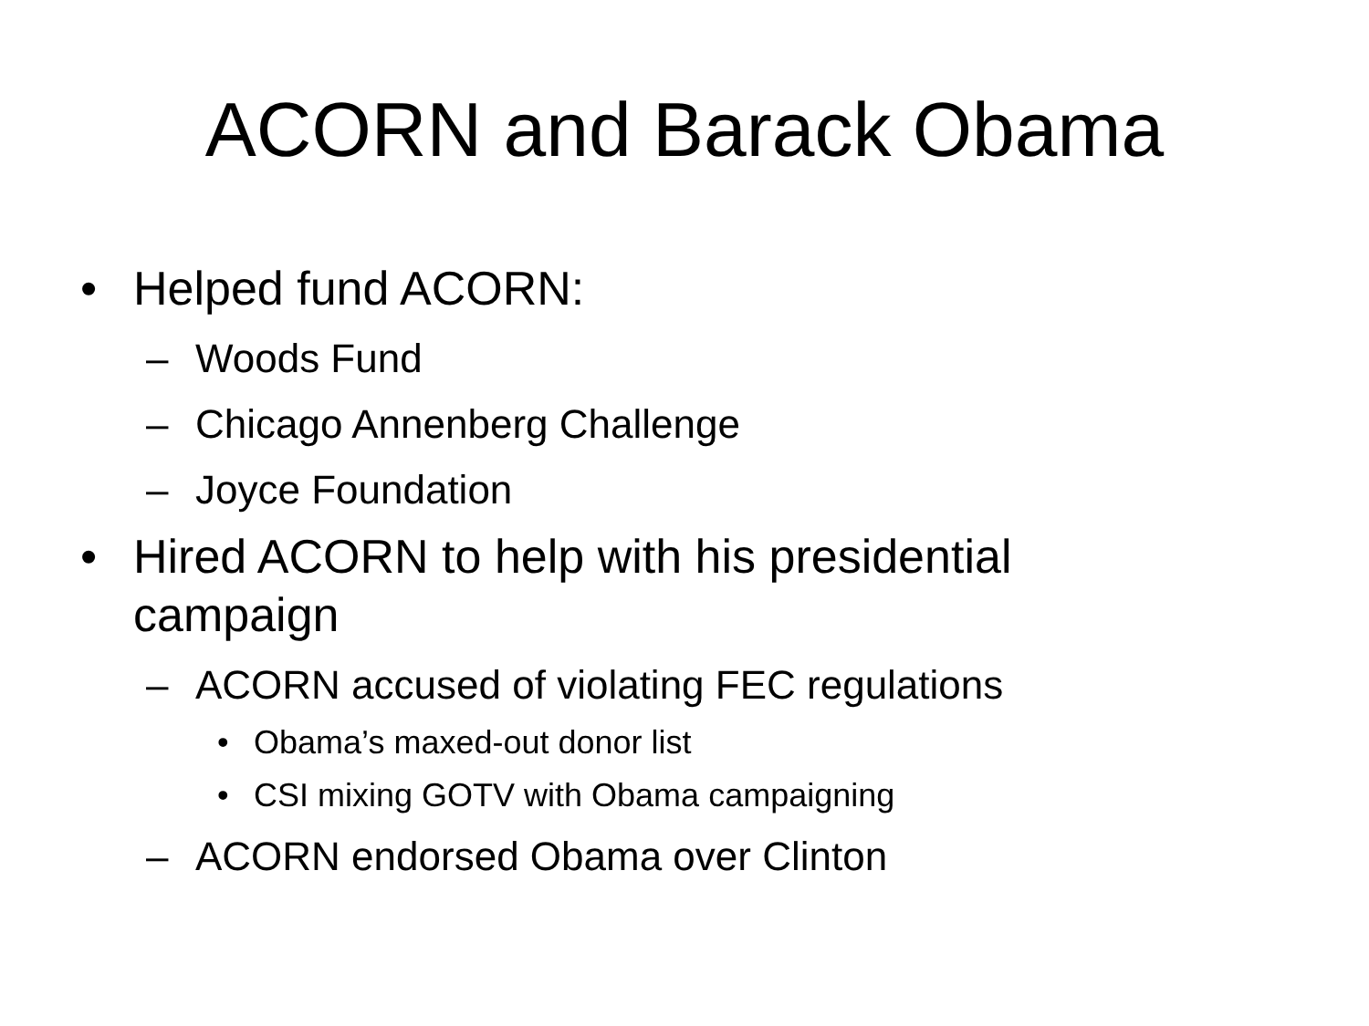ACORN and Barack Obama
• Helped fund ACORN:
– Woods Fund
– Chicago Annenberg Challenge
– Joyce Foundation
• Hired ACORN to help with his presidential campaign
– ACORN accused of violating FEC regulations
• Obama’s maxed-out donor list
• CSI mixing GOTV with Obama campaigning
– ACORN endorsed Obama over Clinton